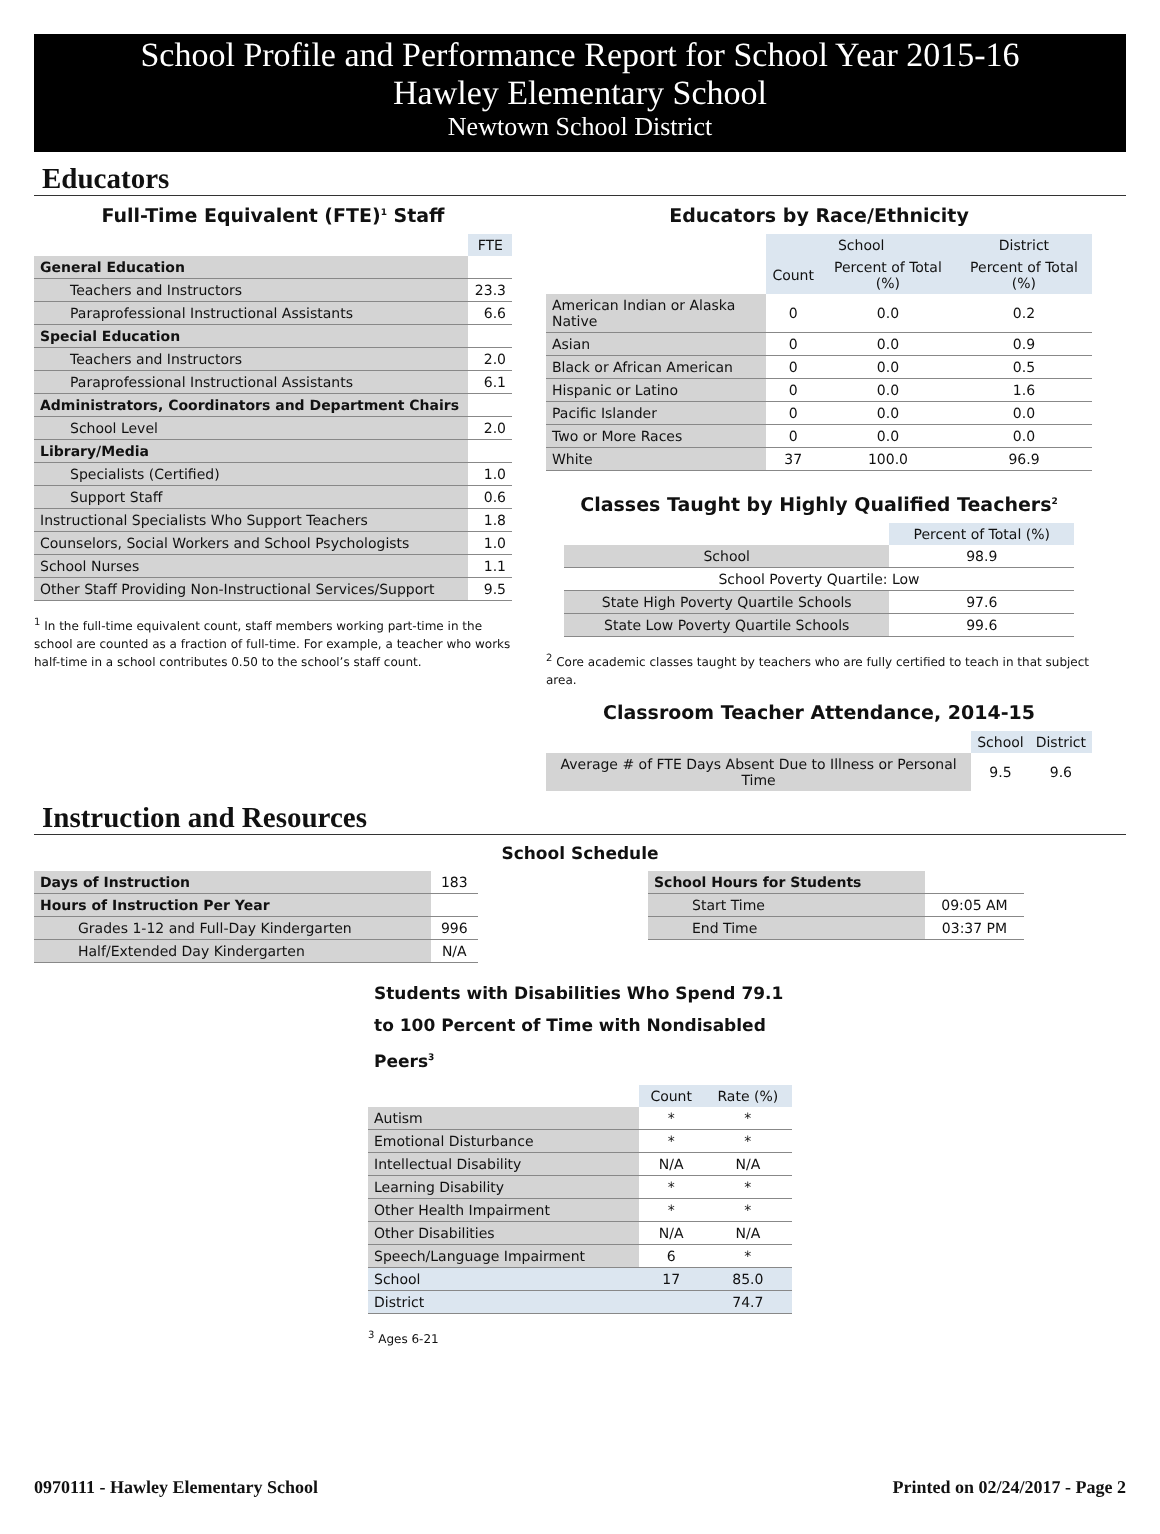School Profile and Performance Report for School Year 2015-16
Hawley Elementary School
Newtown School District
Educators
Full-Time Equivalent (FTE)<sup>1</sup> Staff
| | FTE |
| --- | --- |
| General Education | |
| Teachers and Instructors | 23.3 |
| Paraprofessional Instructional Assistants | 6.6 |
| Special Education | |
| Teachers and Instructors | 2.0 |
| Paraprofessional Instructional Assistants | 6.1 |
| Administrators, Coordinators and Department Chairs | |
| School Level | 2.0 |
| Library/Media | |
| Specialists (Certified) | 1.0 |
| Support Staff | 0.6 |
| Instructional Specialists Who Support Teachers | 1.8 |
| Counselors, Social Workers and School Psychologists | 1.0 |
| School Nurses | 1.1 |
| Other Staff Providing Non-Instructional Services/Support | 9.5 |
<sup>1</sup> In the full-time equivalent count, staff members working part-time in the school are counted as a fraction of full-time. For example, a teacher who works half-time in a school contributes 0.50 to the school’s staff count.
Educators by Race/Ethnicity
| | School | | District |
| --- | --- | --- | --- |
| | Count | Percent of Total (%) | Percent of Total (%) |
| American Indian or Alaska Native | 0 | 0.0 | 0.2 |
| Asian | 0 | 0.0 | 0.9 |
| Black or African American | 0 | 0.0 | 0.5 |
| Hispanic or Latino | 0 | 0.0 | 1.6 |
| Pacific Islander | 0 | 0.0 | 0.0 |
| Two or More Races | 0 | 0.0 | 0.0 |
| White | 37 | 100.0 | 96.9 |
Classes Taught by Highly Qualified Teachers<sup>2</sup>
| | Percent of Total (%) |
| --- | --- |
| School | 98.9 |
| School Poverty Quartile: Low | |
| State High Poverty Quartile Schools | 97.6 |
| State Low Poverty Quartile Schools | 99.6 |
<sup>2</sup> Core academic classes taught by teachers who are fully certified to teach in that subject area.
Classroom Teacher Attendance, 2014-15
| | School | District |
| --- | --- | --- |
| Average # of FTE Days Absent Due to Illness or Personal Time | 9.5 | 9.6 |
Instruction and Resources
School Schedule
| Days of Instruction | 183 |
| Hours of Instruction Per Year | |
| Grades 1-12 and Full-Day Kindergarten | 996 |
| Half/Extended Day Kindergarten | N/A |
| School Hours for Students | |
| Start Time | 09:05 AM |
| End Time | 03:37 PM |
Students with Disabilities Who Spend 79.1 to 100 Percent of Time with Nondisabled Peers<sup>3</sup>
| | Count | Rate (%) |
| --- | --- | --- |
| Autism | * | * |
| Emotional Disturbance | * | * |
| Intellectual Disability | N/A | N/A |
| Learning Disability | * | * |
| Other Health Impairment | * | * |
| Other Disabilities | N/A | N/A |
| Speech/Language Impairment | 6 | * |
| School | 17 | 85.0 |
| District | | 74.7 |
<sup>3</sup> Ages 6-21
0970111 - Hawley Elementary School Printed on 02/24/2017 - Page 2